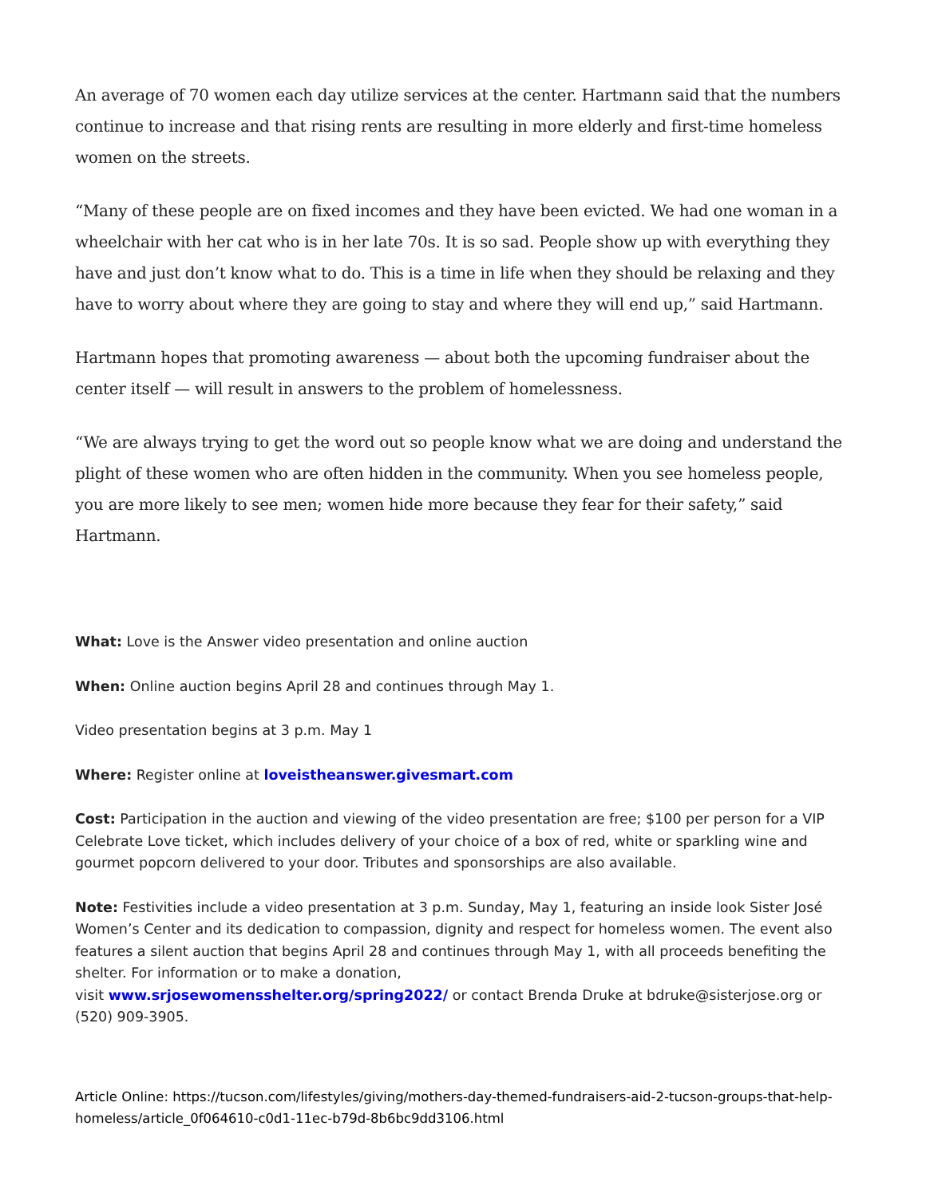An average of 70 women each day utilize services at the center. Hartmann said that the numbers continue to increase and that rising rents are resulting in more elderly and first-time homeless women on the streets.
“Many of these people are on fixed incomes and they have been evicted. We had one woman in a wheelchair with her cat who is in her late 70s. It is so sad. People show up with everything they have and just don’t know what to do. This is a time in life when they should be relaxing and they have to worry about where they are going to stay and where they will end up,” said Hartmann.
Hartmann hopes that promoting awareness — about both the upcoming fundraiser about the center itself — will result in answers to the problem of homelessness.
“We are always trying to get the word out so people know what we are doing and understand the plight of these women who are often hidden in the community. When you see homeless people, you are more likely to see men; women hide more because they fear for their safety,” said Hartmann.
What: Love is the Answer video presentation and online auction
When: Online auction begins April 28 and continues through May 1.
Video presentation begins at 3 p.m. May 1
Where: Register online at loveistheanswer.givesmart.com
Cost: Participation in the auction and viewing of the video presentation are free; $100 per person for a VIP Celebrate Love ticket, which includes delivery of your choice of a box of red, white or sparkling wine and gourmet popcorn delivered to your door. Tributes and sponsorships are also available.
Note: Festivities include a video presentation at 3 p.m. Sunday, May 1, featuring an inside look Sister José Women’s Center and its dedication to compassion, dignity and respect for homeless women. The event also features a silent auction that begins April 28 and continues through May 1, with all proceeds benefiting the shelter. For information or to make a donation,
visit www.srjosewomensshelter.org/spring2022/ or contact Brenda Druke at bdruke@sisterjose.org or (520) 909-3905.
Article Online: https://tucson.com/lifestyles/giving/mothers-day-themed-fundraisers-aid-2-tucson-groups-that-help-homeless/article_0f064610-c0d1-11ec-b79d-8b6bc9dd3106.html